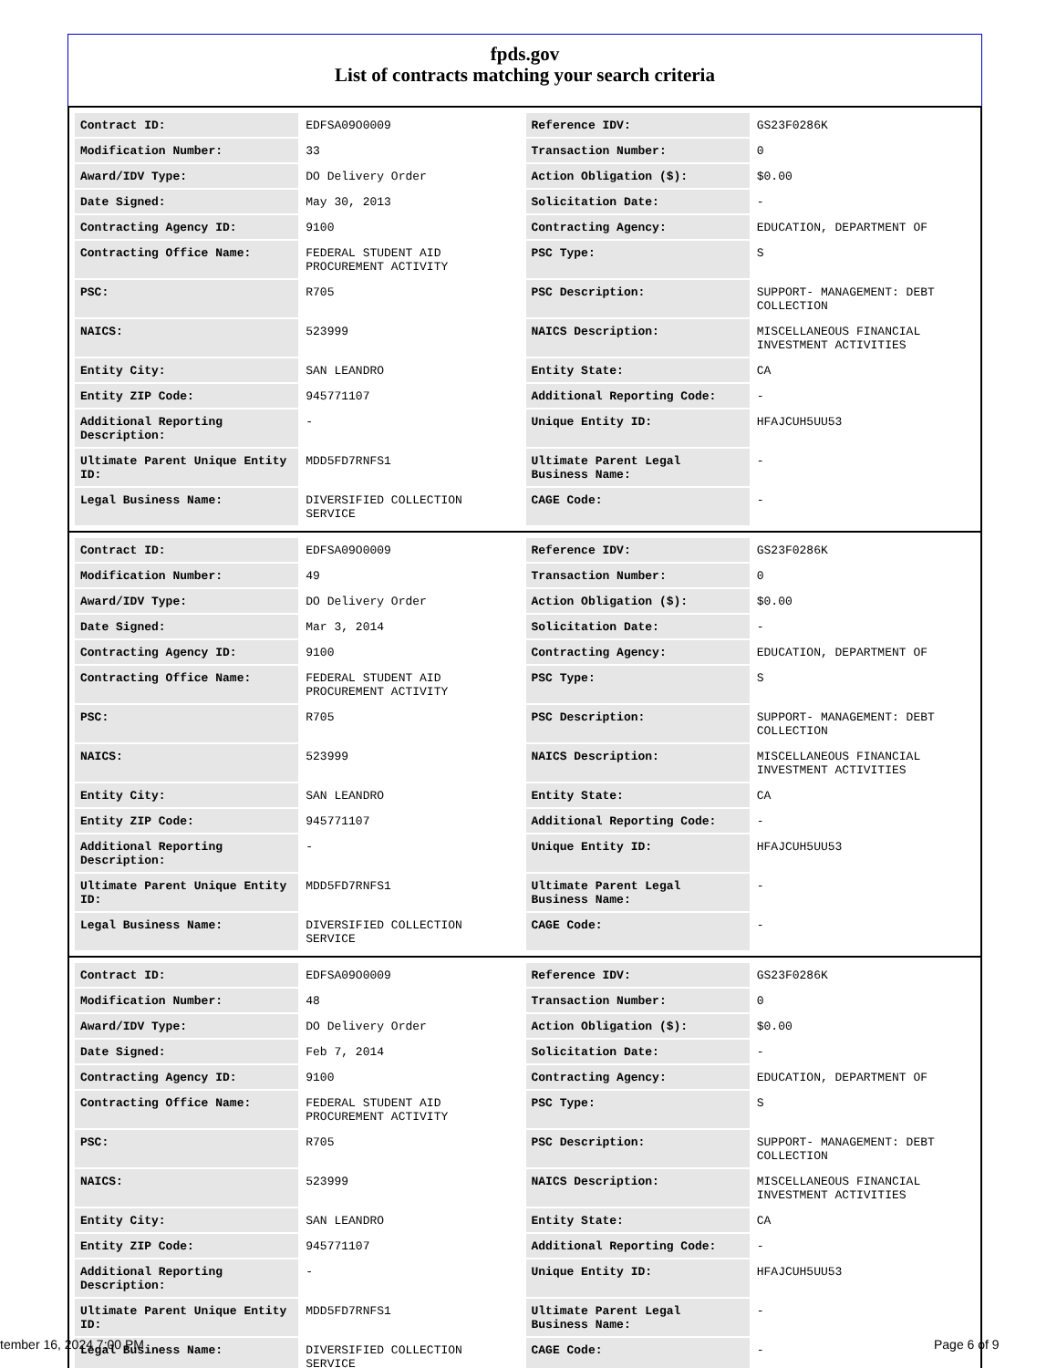fpds.gov
List of contracts matching your search criteria
| Contract ID: | EDFSA09O0009 | Reference IDV: | GS23F0286K |
| Modification Number: | 33 | Transaction Number: | 0 |
| Award/IDV Type: | DO Delivery Order | Action Obligation ($): | $0.00 |
| Date Signed: | May 30, 2013 | Solicitation Date: | - |
| Contracting Agency ID: | 9100 | Contracting Agency: | EDUCATION, DEPARTMENT OF |
| Contracting Office Name: | FEDERAL STUDENT AID PROCUREMENT ACTIVITY | PSC Type: | S |
| PSC: | R705 | PSC Description: | SUPPORT- MANAGEMENT: DEBT COLLECTION |
| NAICS: | 523999 | NAICS Description: | MISCELLANEOUS FINANCIAL INVESTMENT ACTIVITIES |
| Entity City: | SAN LEANDRO | Entity State: | CA |
| Entity ZIP Code: | 945771107 | Additional Reporting Code: | - |
| Additional Reporting Description: | - | Unique Entity ID: | HFAJCUH5UU53 |
| Ultimate Parent Unique Entity ID: | MDD5FD7RNFS1 | Ultimate Parent Legal Business Name: | - |
| Legal Business Name: | DIVERSIFIED COLLECTION SERVICE | CAGE Code: | - |
| Contract ID: | EDFSA09O0009 | Reference IDV: | GS23F0286K |
| Modification Number: | 49 | Transaction Number: | 0 |
| Award/IDV Type: | DO Delivery Order | Action Obligation ($): | $0.00 |
| Date Signed: | Mar 3, 2014 | Solicitation Date: | - |
| Contracting Agency ID: | 9100 | Contracting Agency: | EDUCATION, DEPARTMENT OF |
| Contracting Office Name: | FEDERAL STUDENT AID PROCUREMENT ACTIVITY | PSC Type: | S |
| PSC: | R705 | PSC Description: | SUPPORT- MANAGEMENT: DEBT COLLECTION |
| NAICS: | 523999 | NAICS Description: | MISCELLANEOUS FINANCIAL INVESTMENT ACTIVITIES |
| Entity City: | SAN LEANDRO | Entity State: | CA |
| Entity ZIP Code: | 945771107 | Additional Reporting Code: | - |
| Additional Reporting Description: | - | Unique Entity ID: | HFAJCUH5UU53 |
| Ultimate Parent Unique Entity ID: | MDD5FD7RNFS1 | Ultimate Parent Legal Business Name: | - |
| Legal Business Name: | DIVERSIFIED COLLECTION SERVICE | CAGE Code: | - |
| Contract ID: | EDFSA09O0009 | Reference IDV: | GS23F0286K |
| Modification Number: | 48 | Transaction Number: | 0 |
| Award/IDV Type: | DO Delivery Order | Action Obligation ($): | $0.00 |
| Date Signed: | Feb 7, 2014 | Solicitation Date: | - |
| Contracting Agency ID: | 9100 | Contracting Agency: | EDUCATION, DEPARTMENT OF |
| Contracting Office Name: | FEDERAL STUDENT AID PROCUREMENT ACTIVITY | PSC Type: | S |
| PSC: | R705 | PSC Description: | SUPPORT- MANAGEMENT: DEBT COLLECTION |
| NAICS: | 523999 | NAICS Description: | MISCELLANEOUS FINANCIAL INVESTMENT ACTIVITIES |
| Entity City: | SAN LEANDRO | Entity State: | CA |
| Entity ZIP Code: | 945771107 | Additional Reporting Code: | - |
| Additional Reporting Description: | - | Unique Entity ID: | HFAJCUH5UU53 |
| Ultimate Parent Unique Entity ID: | MDD5FD7RNFS1 | Ultimate Parent Legal Business Name: | - |
| Legal Business Name: | DIVERSIFIED COLLECTION SERVICE | CAGE Code: | - |
tember 16, 2024 7:00 PM Page 6 of 9